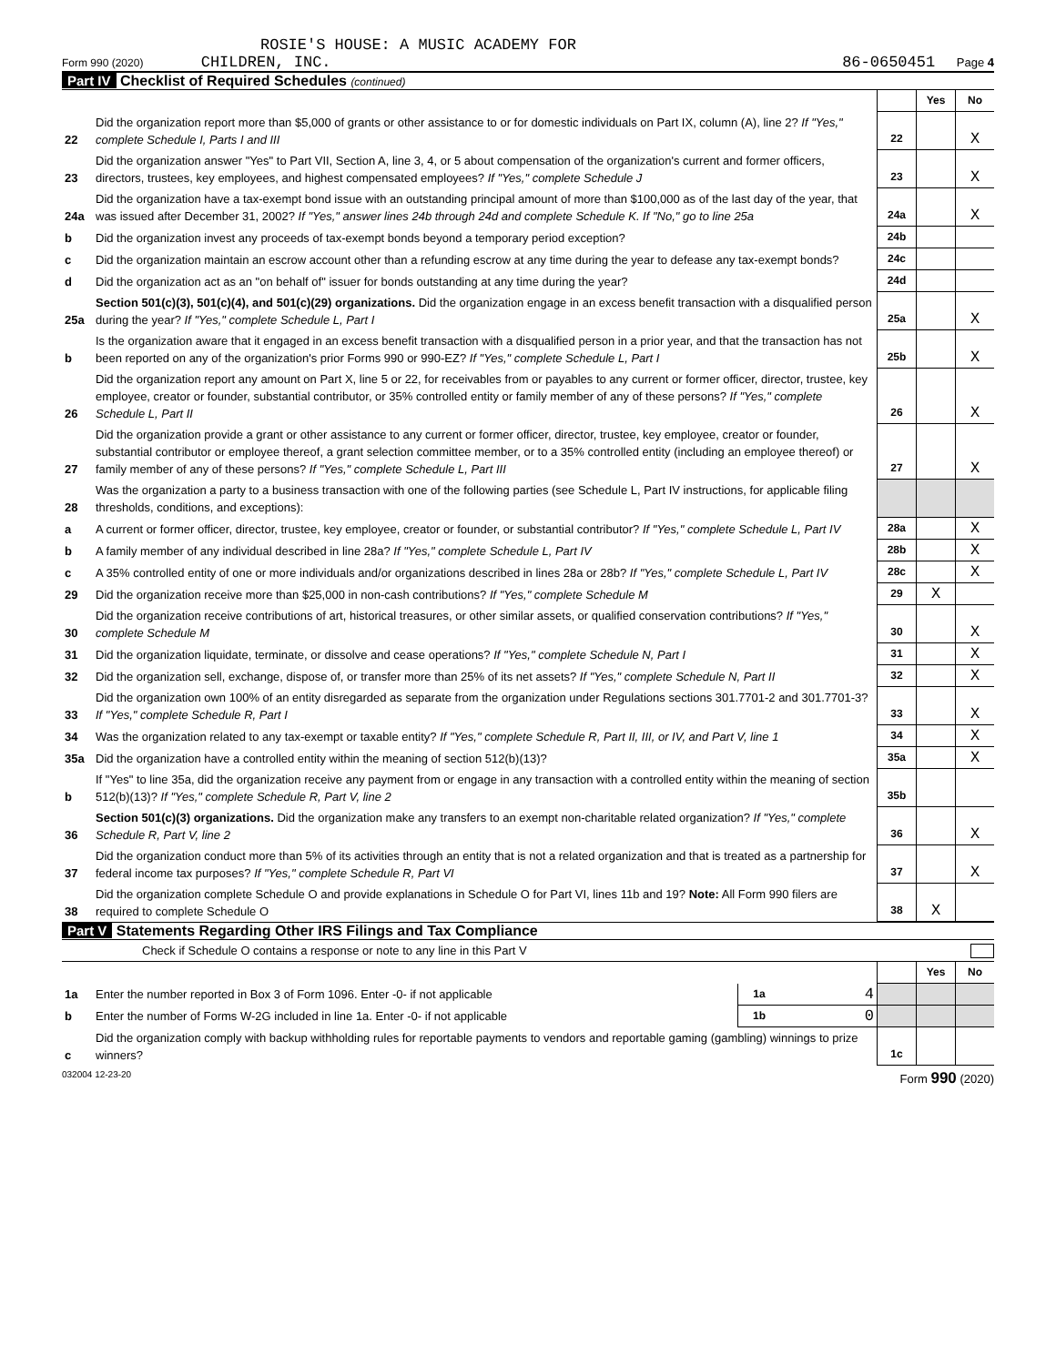ROSIE'S HOUSE: A MUSIC ACADEMY FOR
Form 990 (2020) CHILDREN, INC. 86-0650451 Page 4
Part IV Checklist of Required Schedules (continued)
| | | | Yes | No |
| 22 | Did the organization report more than $5,000 of grants or other assistance to or for domestic individuals on Part IX, column (A), line 2? If "Yes," complete Schedule I, Parts I and III | 22 | | X |
| 23 | Did the organization answer "Yes" to Part VII, Section A, line 3, 4, or 5 about compensation of the organization's current and former officers, directors, trustees, key employees, and highest compensated employees? If "Yes," complete Schedule J | 23 | | X |
| 24a | Did the organization have a tax-exempt bond issue with an outstanding principal amount of more than $100,000 as of the last day of the year, that was issued after December 31, 2002? If "Yes," answer lines 24b through 24d and complete Schedule K. If "No," go to line 25a | 24a | | X |
| b | Did the organization invest any proceeds of tax-exempt bonds beyond a temporary period exception? | 24b | | |
| c | Did the organization maintain an escrow account other than a refunding escrow at any time during the year to defease any tax-exempt bonds? | 24c | | |
| d | Did the organization act as an "on behalf of" issuer for bonds outstanding at any time during the year? | 24d | | |
| 25a | Section 501(c)(3), 501(c)(4), and 501(c)(29) organizations. Did the organization engage in an excess benefit transaction with a disqualified person during the year? If "Yes," complete Schedule L, Part I | 25a | | X |
| b | Is the organization aware that it engaged in an excess benefit transaction with a disqualified person in a prior year, and that the transaction has not been reported on any of the organization's prior Forms 990 or 990-EZ? If "Yes," complete Schedule L, Part I | 25b | | X |
| 26 | Did the organization report any amount on Part X, line 5 or 22, for receivables from or payables to any current or former officer, director, trustee, key employee, creator or founder, substantial contributor, or 35% controlled entity or family member of any of these persons? If "Yes," complete Schedule L, Part II | 26 | | X |
| 27 | Did the organization provide a grant or other assistance to any current or former officer, director, trustee, key employee, creator or founder, substantial contributor or employee thereof, a grant selection committee member, or to a 35% controlled entity (including an employee thereof) or family member of any of these persons? If "Yes," complete Schedule L, Part III | 27 | | X |
| 28 | Was the organization a party to a business transaction with one of the following parties (see Schedule L, Part IV instructions, for applicable filing thresholds, conditions, and exceptions): | | | |
| a | A current or former officer, director, trustee, key employee, creator or founder, or substantial contributor? If "Yes," complete Schedule L, Part IV | 28a | | X |
| b | A family member of any individual described in line 28a? If "Yes," complete Schedule L, Part IV | 28b | | X |
| c | A 35% controlled entity of one or more individuals and/or organizations described in lines 28a or 28b? If "Yes," complete Schedule L, Part IV | 28c | | X |
| 29 | Did the organization receive more than $25,000 in non-cash contributions? If "Yes," complete Schedule M | 29 | X | |
| 30 | Did the organization receive contributions of art, historical treasures, or other similar assets, or qualified conservation contributions? If "Yes," complete Schedule M | 30 | | X |
| 31 | Did the organization liquidate, terminate, or dissolve and cease operations? If "Yes," complete Schedule N, Part I | 31 | | X |
| 32 | Did the organization sell, exchange, dispose of, or transfer more than 25% of its net assets? If "Yes," complete Schedule N, Part II | 32 | | X |
| 33 | Did the organization own 100% of an entity disregarded as separate from the organization under Regulations sections 301.7701-2 and 301.7701-3? If "Yes," complete Schedule R, Part I | 33 | | X |
| 34 | Was the organization related to any tax-exempt or taxable entity? If "Yes," complete Schedule R, Part II, III, or IV, and Part V, line 1 | 34 | | X |
| 35a | Did the organization have a controlled entity within the meaning of section 512(b)(13)? | 35a | | X |
| b | If "Yes" to line 35a, did the organization receive any payment from or engage in any transaction with a controlled entity within the meaning of section 512(b)(13)? If "Yes," complete Schedule R, Part V, line 2 | 35b | | |
| 36 | Section 501(c)(3) organizations. Did the organization make any transfers to an exempt non-charitable related organization? If "Yes," complete Schedule R, Part V, line 2 | 36 | | X |
| 37 | Did the organization conduct more than 5% of its activities through an entity that is not a related organization and that is treated as a partnership for federal income tax purposes? If "Yes," complete Schedule R, Part VI | 37 | | X |
| 38 | Did the organization complete Schedule O and provide explanations in Schedule O for Part VI, lines 11b and 19? Note: All Form 990 filers are required to complete Schedule O | 38 | X | |
Part V Statements Regarding Other IRS Filings and Tax Compliance
Check if Schedule O contains a response or note to any line in this Part V
| | | | | | Yes | No |
| 1a | Enter the number reported in Box 3 of Form 1096. Enter -0- if not applicable | 1a | 4 | | | |
| b | Enter the number of Forms W-2G included in line 1a. Enter -0- if not applicable | 1b | 0 | | | |
| c | Did the organization comply with backup withholding rules for reportable payments to vendors and reportable gaming (gambling) winnings to prize winners? | | | 1c | | |
032004 12-23-20 Form 990 (2020)